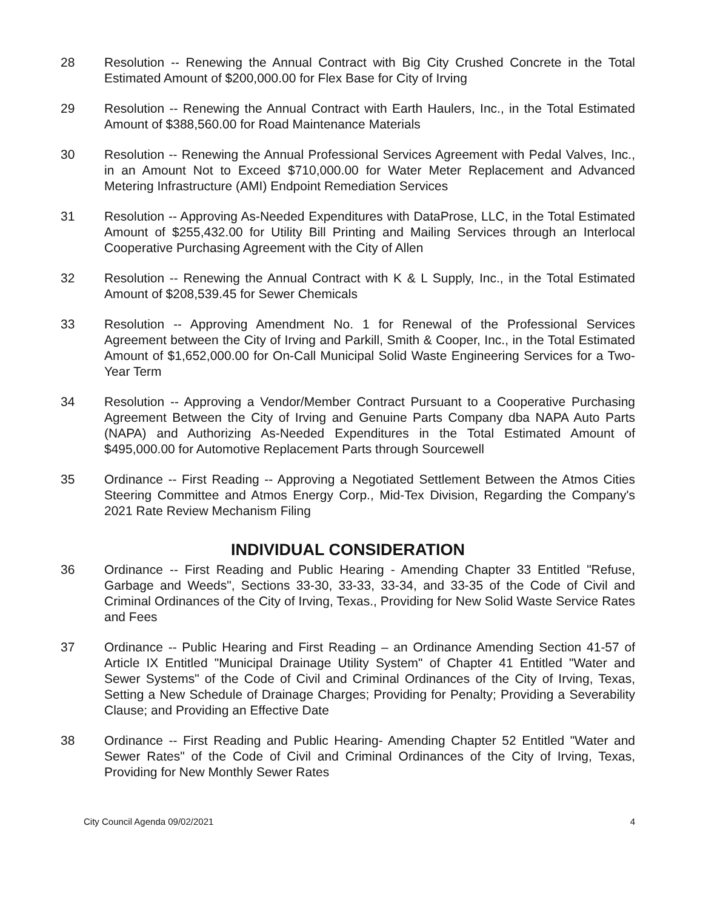28 Resolution -- Renewing the Annual Contract with Big City Crushed Concrete in the Total Estimated Amount of $200,000.00 for Flex Base for City of Irving
29 Resolution -- Renewing the Annual Contract with Earth Haulers, Inc., in the Total Estimated Amount of $388,560.00 for Road Maintenance Materials
30 Resolution -- Renewing the Annual Professional Services Agreement with Pedal Valves, Inc., in an Amount Not to Exceed $710,000.00 for Water Meter Replacement and Advanced Metering Infrastructure (AMI) Endpoint Remediation Services
31 Resolution -- Approving As-Needed Expenditures with DataProse, LLC, in the Total Estimated Amount of $255,432.00 for Utility Bill Printing and Mailing Services through an Interlocal Cooperative Purchasing Agreement with the City of Allen
32 Resolution -- Renewing the Annual Contract with K & L Supply, Inc., in the Total Estimated Amount of $208,539.45 for Sewer Chemicals
33 Resolution -- Approving Amendment No. 1 for Renewal of the Professional Services Agreement between the City of Irving and Parkill, Smith & Cooper, Inc., in the Total Estimated Amount of $1,652,000.00 for On-Call Municipal Solid Waste Engineering Services for a Two-Year Term
34 Resolution -- Approving a Vendor/Member Contract Pursuant to a Cooperative Purchasing Agreement Between the City of Irving and Genuine Parts Company dba NAPA Auto Parts (NAPA) and Authorizing As-Needed Expenditures in the Total Estimated Amount of $495,000.00 for Automotive Replacement Parts through Sourcewell
35 Ordinance -- First Reading -- Approving a Negotiated Settlement Between the Atmos Cities Steering Committee and Atmos Energy Corp., Mid-Tex Division, Regarding the Company's 2021 Rate Review Mechanism Filing
INDIVIDUAL CONSIDERATION
36 Ordinance -- First Reading and Public Hearing - Amending Chapter 33 Entitled "Refuse, Garbage and Weeds", Sections 33-30, 33-33, 33-34, and 33-35 of the Code of Civil and Criminal Ordinances of the City of Irving, Texas., Providing for New Solid Waste Service Rates and Fees
37 Ordinance -- Public Hearing and First Reading – an Ordinance Amending Section 41-57 of Article IX Entitled "Municipal Drainage Utility System" of Chapter 41 Entitled "Water and Sewer Systems" of the Code of Civil and Criminal Ordinances of the City of Irving, Texas, Setting a New Schedule of Drainage Charges; Providing for Penalty; Providing a Severability Clause; and Providing an Effective Date
38 Ordinance -- First Reading and Public Hearing- Amending Chapter 52 Entitled "Water and Sewer Rates" of the Code of Civil and Criminal Ordinances of the City of Irving, Texas, Providing for New Monthly Sewer Rates
City Council Agenda 09/02/2021 4